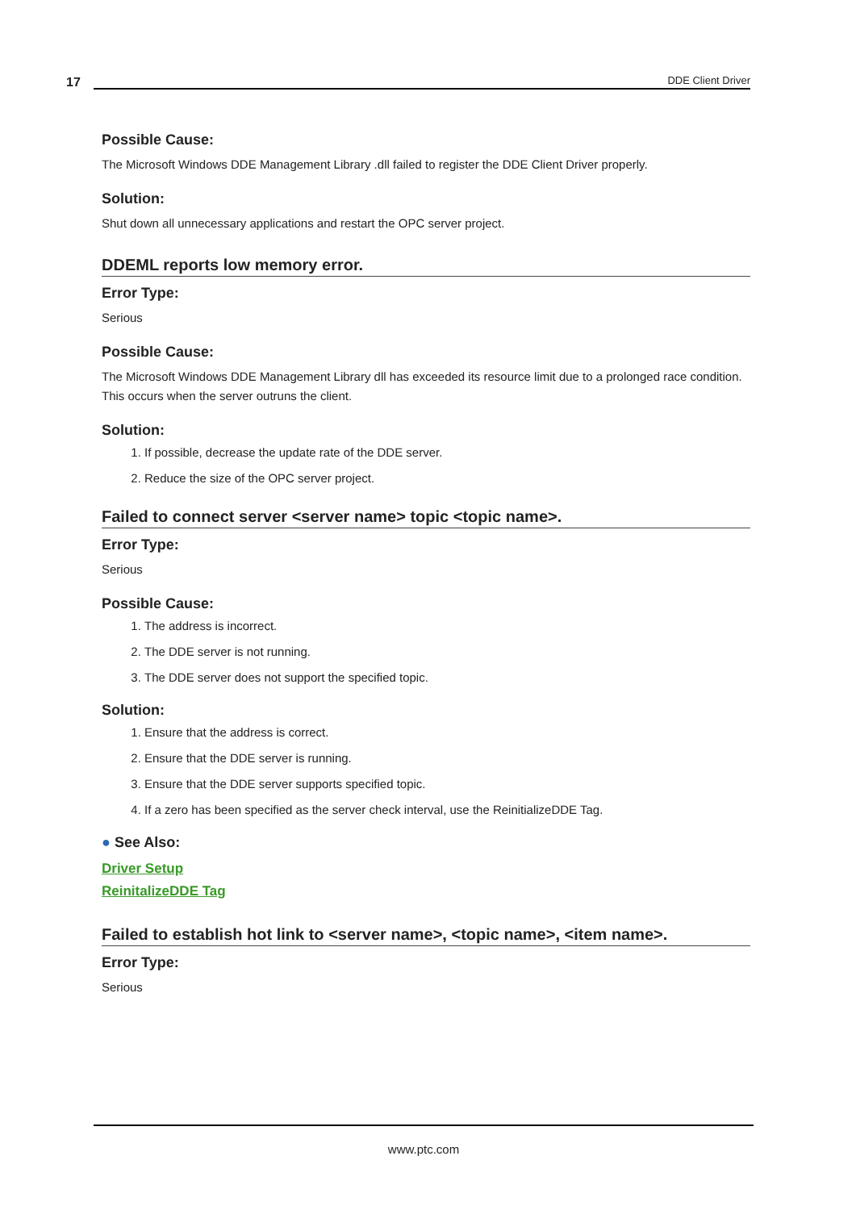17 DDE Client Driver
Possible Cause:
The Microsoft Windows DDE Management Library .dll failed to register the DDE Client Driver properly.
Solution:
Shut down all unnecessary applications and restart the OPC server project.
DDEML reports low memory error.
Error Type:
Serious
Possible Cause:
The Microsoft Windows DDE Management Library dll has exceeded its resource limit due to a prolonged race condition. This occurs when the server outruns the client.
Solution:
1. If possible, decrease the update rate of the DDE server.
2. Reduce the size of the OPC server project.
Failed to connect server <server name> topic <topic name>.
Error Type:
Serious
Possible Cause:
1. The address is incorrect.
2. The DDE server is not running.
3. The DDE server does not support the specified topic.
Solution:
1. Ensure that the address is correct.
2. Ensure that the DDE server is running.
3. Ensure that the DDE server supports specified topic.
4. If a zero has been specified as the server check interval, use the ReinitializeDDE Tag.
● See Also:
Driver Setup
ReinitalizeDDE Tag
Failed to establish hot link to <server name>, <topic name>, <item name>.
Error Type:
Serious
www.ptc.com